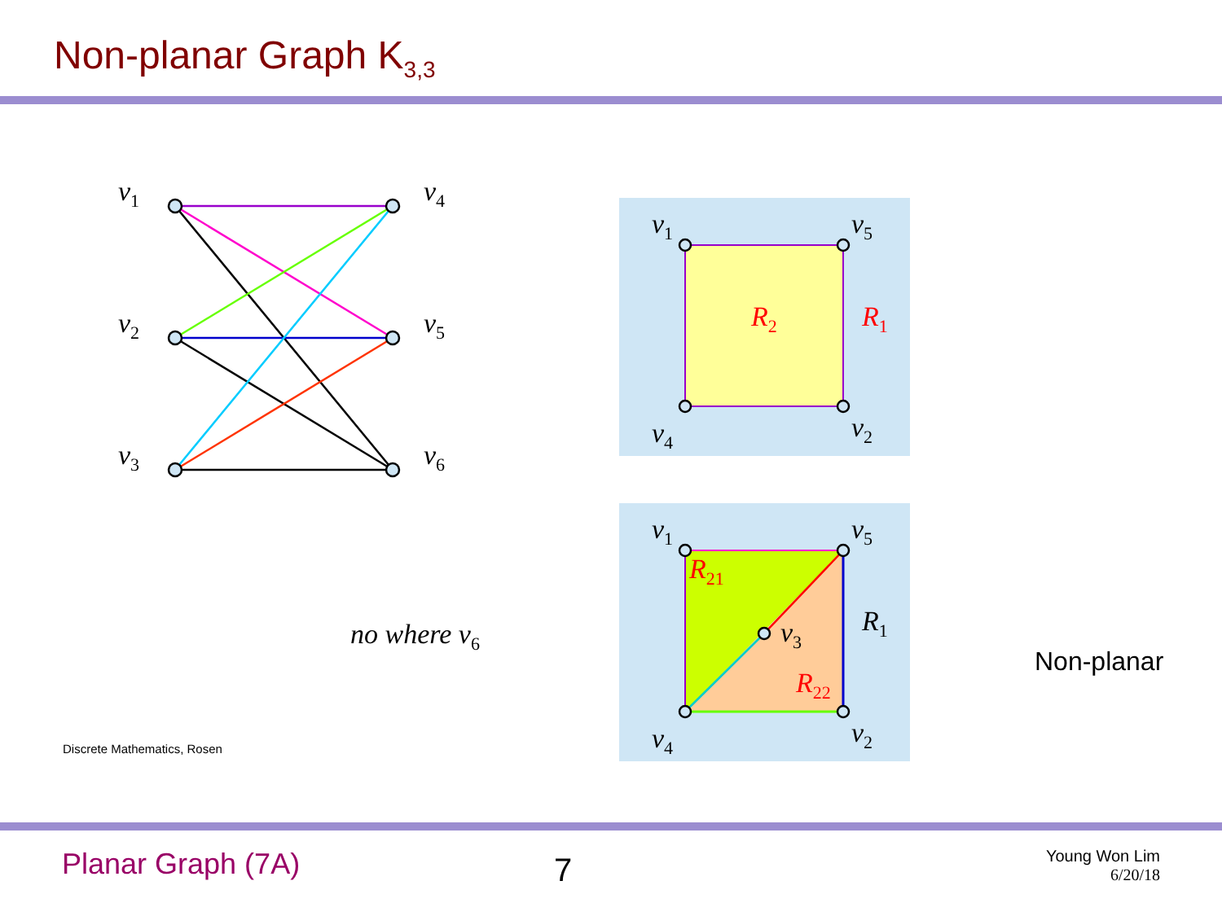Non-planar Graph K<sub>3,3</sub>
v1
v2
v3
v4
v5
v6
v1
v5
v4
v2
R2
R1
v1
v5
R21
R1
v3
R22
v4
v2
no where v6
Non-planar
Discrete Mathematics, Rosen
Planar Graph (7A)
7
Young Won Lim
6/20/18